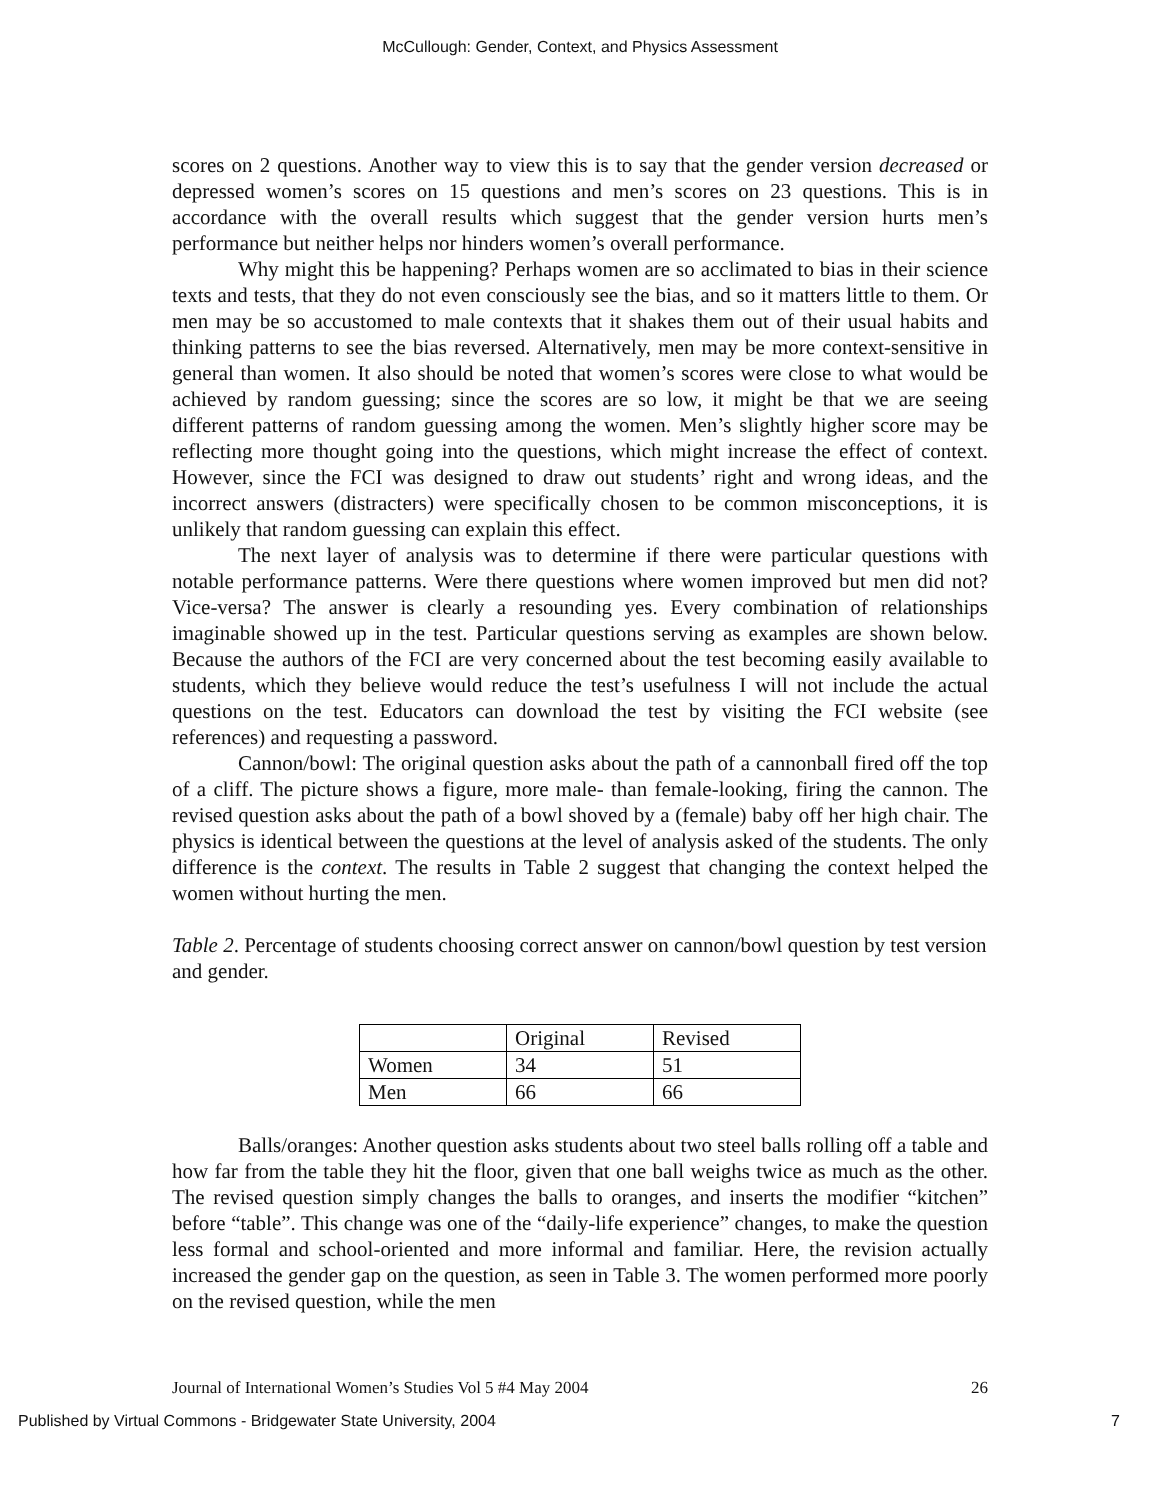McCullough: Gender, Context, and Physics Assessment
scores on 2 questions. Another way to view this is to say that the gender version decreased or depressed women’s scores on 15 questions and men’s scores on 23 questions. This is in accordance with the overall results which suggest that the gender version hurts men’s performance but neither helps nor hinders women’s overall performance.
Why might this be happening? Perhaps women are so acclimated to bias in their science texts and tests, that they do not even consciously see the bias, and so it matters little to them. Or men may be so accustomed to male contexts that it shakes them out of their usual habits and thinking patterns to see the bias reversed. Alternatively, men may be more context-sensitive in general than women. It also should be noted that women’s scores were close to what would be achieved by random guessing; since the scores are so low, it might be that we are seeing different patterns of random guessing among the women. Men’s slightly higher score may be reflecting more thought going into the questions, which might increase the effect of context. However, since the FCI was designed to draw out students’ right and wrong ideas, and the incorrect answers (distracters) were specifically chosen to be common misconceptions, it is unlikely that random guessing can explain this effect.
The next layer of analysis was to determine if there were particular questions with notable performance patterns. Were there questions where women improved but men did not? Vice-versa? The answer is clearly a resounding yes. Every combination of relationships imaginable showed up in the test. Particular questions serving as examples are shown below. Because the authors of the FCI are very concerned about the test becoming easily available to students, which they believe would reduce the test’s usefulness I will not include the actual questions on the test. Educators can download the test by visiting the FCI website (see references) and requesting a password.
Cannon/bowl: The original question asks about the path of a cannonball fired off the top of a cliff. The picture shows a figure, more male- than female-looking, firing the cannon. The revised question asks about the path of a bowl shoved by a (female) baby off her high chair. The physics is identical between the questions at the level of analysis asked of the students. The only difference is the context. The results in Table 2 suggest that changing the context helped the women without hurting the men.
Table 2. Percentage of students choosing correct answer on cannon/bowl question by test version and gender.
| | Original | Revised |
| Women | 34 | 51 |
| Men | 66 | 66 |
Balls/oranges: Another question asks students about two steel balls rolling off a table and how far from the table they hit the floor, given that one ball weighs twice as much as the other. The revised question simply changes the balls to oranges, and inserts the modifier “kitchen” before “table”. This change was one of the “daily-life experience” changes, to make the question less formal and school-oriented and more informal and familiar. Here, the revision actually increased the gender gap on the question, as seen in Table 3. The women performed more poorly on the revised question, while the men
Journal of International Women’s Studies Vol 5 #4 May 2004 26
Published by Virtual Commons - Bridgewater State University, 2004 7